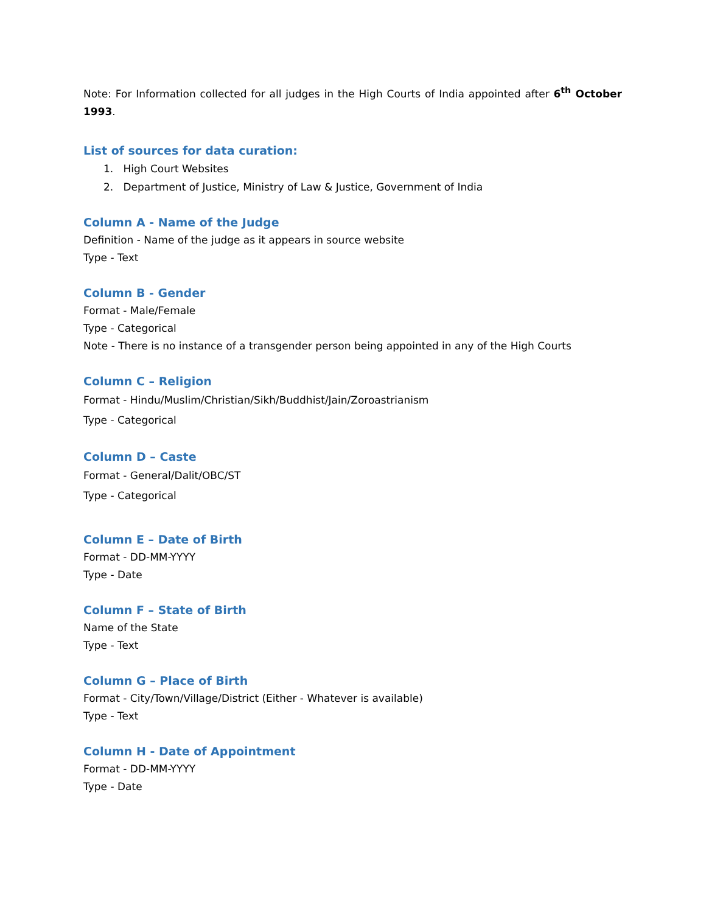Note: For Information collected for all judges in the High Courts of India appointed after 6<sup>th</sup> October 1993.
List of sources for data curation:
1. High Court Websites
2. Department of Justice, Ministry of Law & Justice, Government of India
Column A - Name of the Judge
Definition - Name of the judge as it appears in source website
Type - Text
Column B - Gender
Format - Male/Female
Type - Categorical
Note - There is no instance of a transgender person being appointed in any of the High Courts
Column C – Religion
Format - Hindu/Muslim/Christian/Sikh/Buddhist/Jain/Zoroastrianism
Type - Categorical
Column D – Caste
Format - General/Dalit/OBC/ST
Type - Categorical
Column E – Date of Birth
Format - DD-MM-YYYY
Type - Date
Column F – State of Birth
Name of the State
Type - Text
Column G – Place of Birth
Format - City/Town/Village/District (Either - Whatever is available)
Type - Text
Column H - Date of Appointment
Format - DD-MM-YYYY
Type - Date